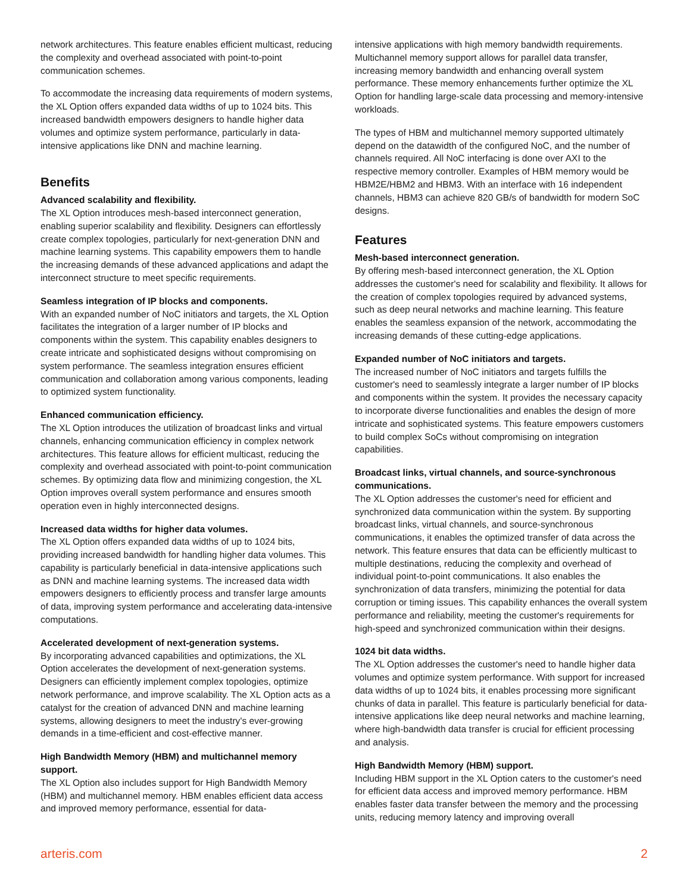network architectures. This feature enables efficient multicast, reducing the complexity and overhead associated with point-to-point communication schemes.
To accommodate the increasing data requirements of modern systems, the XL Option offers expanded data widths of up to 1024 bits. This increased bandwidth empowers designers to handle higher data volumes and optimize system performance, particularly in data-intensive applications like DNN and machine learning.
Benefits
Advanced scalability and flexibility.
The XL Option introduces mesh-based interconnect generation, enabling superior scalability and flexibility. Designers can effortlessly create complex topologies, particularly for next-generation DNN and machine learning systems. This capability empowers them to handle the increasing demands of these advanced applications and adapt the interconnect structure to meet specific requirements.
Seamless integration of IP blocks and components.
With an expanded number of NoC initiators and targets, the XL Option facilitates the integration of a larger number of IP blocks and components within the system. This capability enables designers to create intricate and sophisticated designs without compromising on system performance. The seamless integration ensures efficient communication and collaboration among various components, leading to optimized system functionality.
Enhanced communication efficiency.
The XL Option introduces the utilization of broadcast links and virtual channels, enhancing communication efficiency in complex network architectures. This feature allows for efficient multicast, reducing the complexity and overhead associated with point-to-point communication schemes. By optimizing data flow and minimizing congestion, the XL Option improves overall system performance and ensures smooth operation even in highly interconnected designs.
Increased data widths for higher data volumes.
The XL Option offers expanded data widths of up to 1024 bits, providing increased bandwidth for handling higher data volumes. This capability is particularly beneficial in data-intensive applications such as DNN and machine learning systems. The increased data width empowers designers to efficiently process and transfer large amounts of data, improving system performance and accelerating data-intensive computations.
Accelerated development of next-generation systems.
By incorporating advanced capabilities and optimizations, the XL Option accelerates the development of next-generation systems. Designers can efficiently implement complex topologies, optimize network performance, and improve scalability. The XL Option acts as a catalyst for the creation of advanced DNN and machine learning systems, allowing designers to meet the industry's ever-growing demands in a time-efficient and cost-effective manner.
High Bandwidth Memory (HBM) and multichannel memory support.
The XL Option also includes support for High Bandwidth Memory (HBM) and multichannel memory. HBM enables efficient data access and improved memory performance, essential for data-
intensive applications with high memory bandwidth requirements. Multichannel memory support allows for parallel data transfer, increasing memory bandwidth and enhancing overall system performance. These memory enhancements further optimize the XL Option for handling large-scale data processing and memory-intensive workloads.
The types of HBM and multichannel memory supported ultimately depend on the datawidth of the configured NoC, and the number of channels required. All NoC interfacing is done over AXI to the respective memory controller. Examples of HBM memory would be HBM2E/HBM2 and HBM3. With an interface with 16 independent channels, HBM3 can achieve 820 GB/s of bandwidth for modern SoC designs.
Features
Mesh-based interconnect generation.
By offering mesh-based interconnect generation, the XL Option addresses the customer's need for scalability and flexibility. It allows for the creation of complex topologies required by advanced systems, such as deep neural networks and machine learning. This feature enables the seamless expansion of the network, accommodating the increasing demands of these cutting-edge applications.
Expanded number of NoC initiators and targets.
The increased number of NoC initiators and targets fulfills the customer's need to seamlessly integrate a larger number of IP blocks and components within the system. It provides the necessary capacity to incorporate diverse functionalities and enables the design of more intricate and sophisticated systems. This feature empowers customers to build complex SoCs without compromising on integration capabilities.
Broadcast links, virtual channels, and source-synchronous communications.
The XL Option addresses the customer's need for efficient and synchronized data communication within the system. By supporting broadcast links, virtual channels, and source-synchronous communications, it enables the optimized transfer of data across the network. This feature ensures that data can be efficiently multicast to multiple destinations, reducing the complexity and overhead of individual point-to-point communications. It also enables the synchronization of data transfers, minimizing the potential for data corruption or timing issues. This capability enhances the overall system performance and reliability, meeting the customer's requirements for high-speed and synchronized communication within their designs.
1024 bit data widths.
The XL Option addresses the customer's need to handle higher data volumes and optimize system performance. With support for increased data widths of up to 1024 bits, it enables processing more significant chunks of data in parallel. This feature is particularly beneficial for data-intensive applications like deep neural networks and machine learning, where high-bandwidth data transfer is crucial for efficient processing and analysis.
High Bandwidth Memory (HBM) support.
Including HBM support in the XL Option caters to the customer's need for efficient data access and improved memory performance. HBM enables faster data transfer between the memory and the processing units, reducing memory latency and improving overall
arteris.com 2